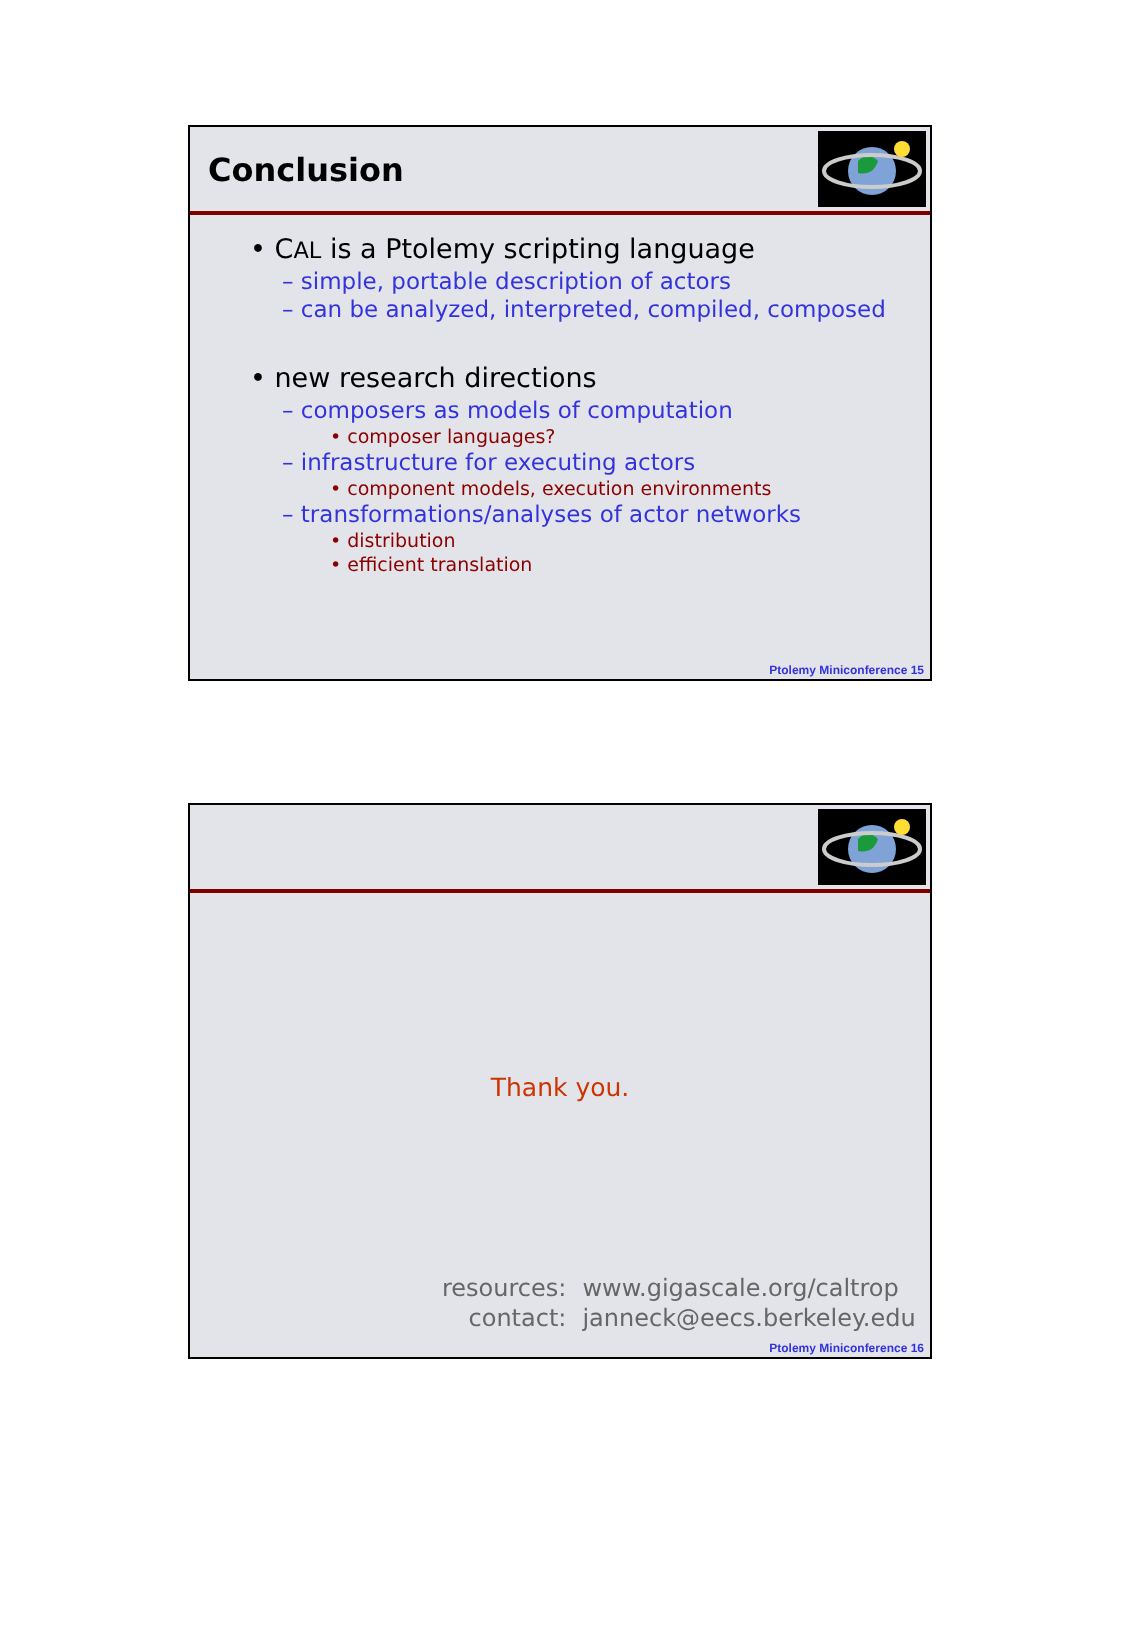Conclusion
• CAL is a Ptolemy scripting language
– simple, portable description of actors
– can be analyzed, interpreted, compiled, composed
• new research directions
– composers as models of computation
• composer languages?
– infrastructure for executing actors
• component models, execution environments
– transformations/analyses of actor networks
• distribution
• efficient translation
Ptolemy Miniconference 15
Thank you.
| resources: | www.gigascale.org/caltrop |
| contact: | janneck@eecs.berkeley.edu |
Ptolemy Miniconference 16